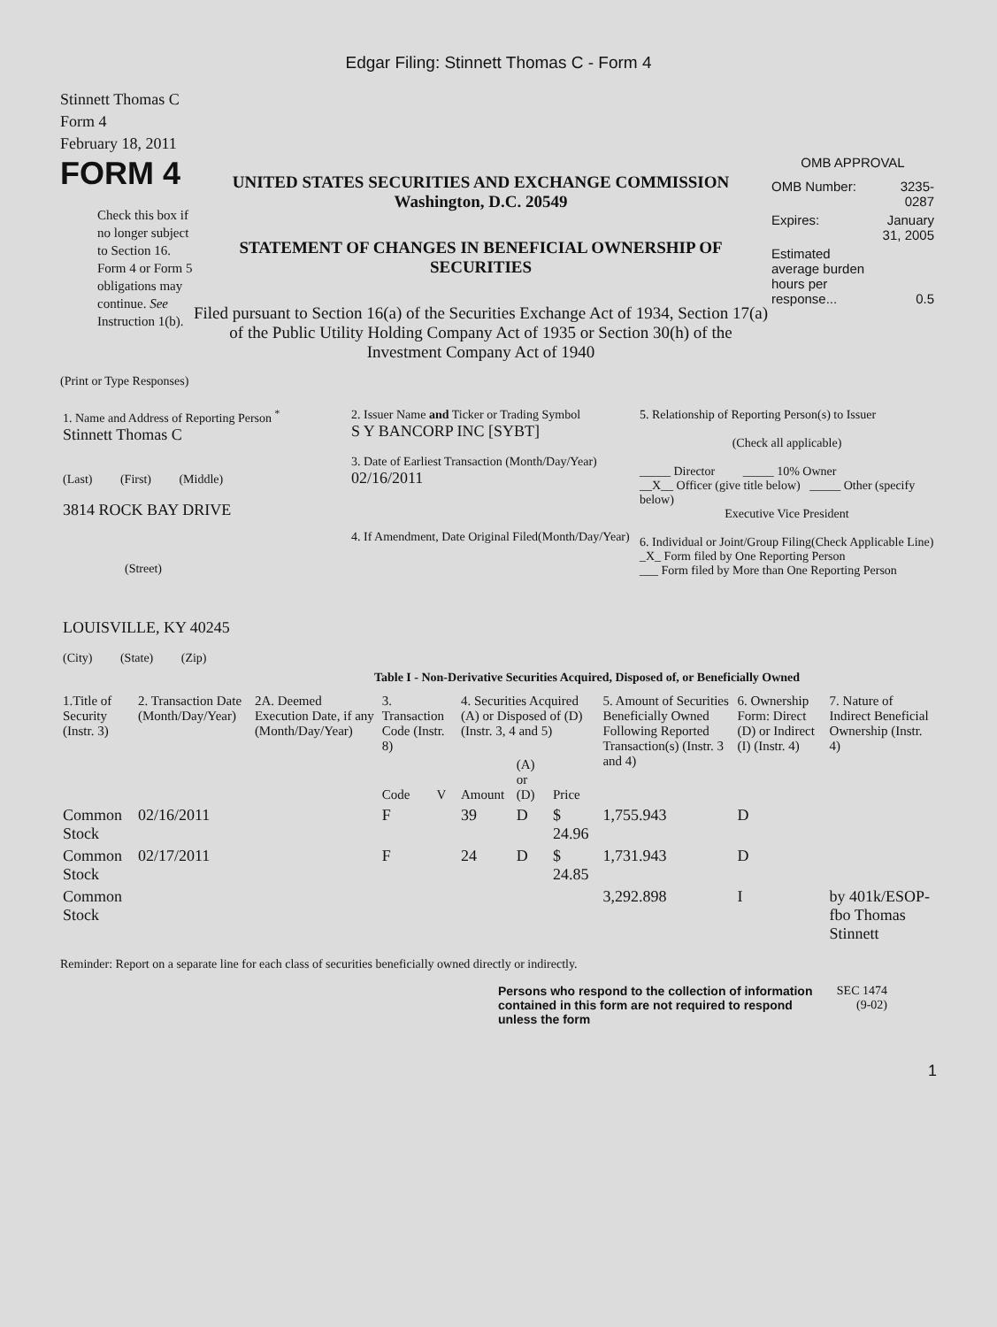Edgar Filing: Stinnett Thomas C - Form 4
Stinnett Thomas C
Form 4
February 18, 2011
FORM 4
Check this box if no longer subject to Section 16. Form 4 or Form 5 obligations may continue. See Instruction 1(b).
UNITED STATES SECURITIES AND EXCHANGE COMMISSION
Washington, D.C. 20549
STATEMENT OF CHANGES IN BENEFICIAL OWNERSHIP OF SECURITIES
Filed pursuant to Section 16(a) of the Securities Exchange Act of 1934, Section 17(a) of the Public Utility Holding Company Act of 1935 or Section 30(h) of the Investment Company Act of 1940
OMB APPROVAL
| OMB Number: | 3235-0287 |
| Expires: | January 31, 2005 |
| Estimated average burden hours per response... | 0.5 |
(Print or Type Responses)
| 1. Name and Address of Reporting Person <sup>*</sup> Stinnett Thomas C (Last) (First) (Middle) 3814 ROCK BAY DRIVE (Street) LOUISVILLE, KY 40245 (City) (State) (Zip) | 2. Issuer Name and Ticker or Trading Symbol S Y BANCORP INC [SYBT] 3. Date of Earliest Transaction (Month/Day/Year) 02/16/2011 4. If Amendment, Date Original Filed(Month/Day/Year) | 5. Relationship of Reporting Person(s) to Issuer (Check all applicable) _____ Director _____ 10% Owner __X__ Officer (give title below) _____ Other (specify below) Executive Vice President 6. Individual or Joint/Group Filing(Check Applicable Line) _X_ Form filed by One Reporting Person ___ Form filed by More than One Reporting Person |
Table I - Non-Derivative Securities Acquired, Disposed of, or Beneficially Owned
| 1.Title of Security (Instr. 3) | 2. Transaction Date (Month/Day/Year) | 2A. Deemed Execution Date, if any (Month/Day/Year) | 3. Transaction Code (Instr. 8) | | 4. Securities Acquired (A) or Disposed of (D) (Instr. 3, 4 and 5) | | | 5. Amount of Securities Beneficially Owned Following Reported Transaction(s) (Instr. 3 and 4) | 6. Ownership Form: Direct (D) or Indirect (I) (Instr. 4) | 7. Nature of Indirect Beneficial Ownership (Instr. 4) |
| --- | --- | --- | --- | --- | --- | --- | --- | --- | --- | --- |
| | | | Code | V | Amount | (A) or (D) | Price | | | |
| Common Stock | 02/16/2011 | | F | | 39 | D | $ 24.96 | 1,755.943 | D | |
| Common Stock | 02/17/2011 | | F | | 24 | D | $ 24.85 | 1,731.943 | D | |
| Common Stock | | | | | | | | 3,292.898 | I | by 401k/ESOP-fbo Thomas Stinnett |
Reminder: Report on a separate line for each class of securities beneficially owned directly or indirectly.
Persons who respond to the collection of information contained in this form are not required to respond unless the form
SEC 1474
(9-02)
1